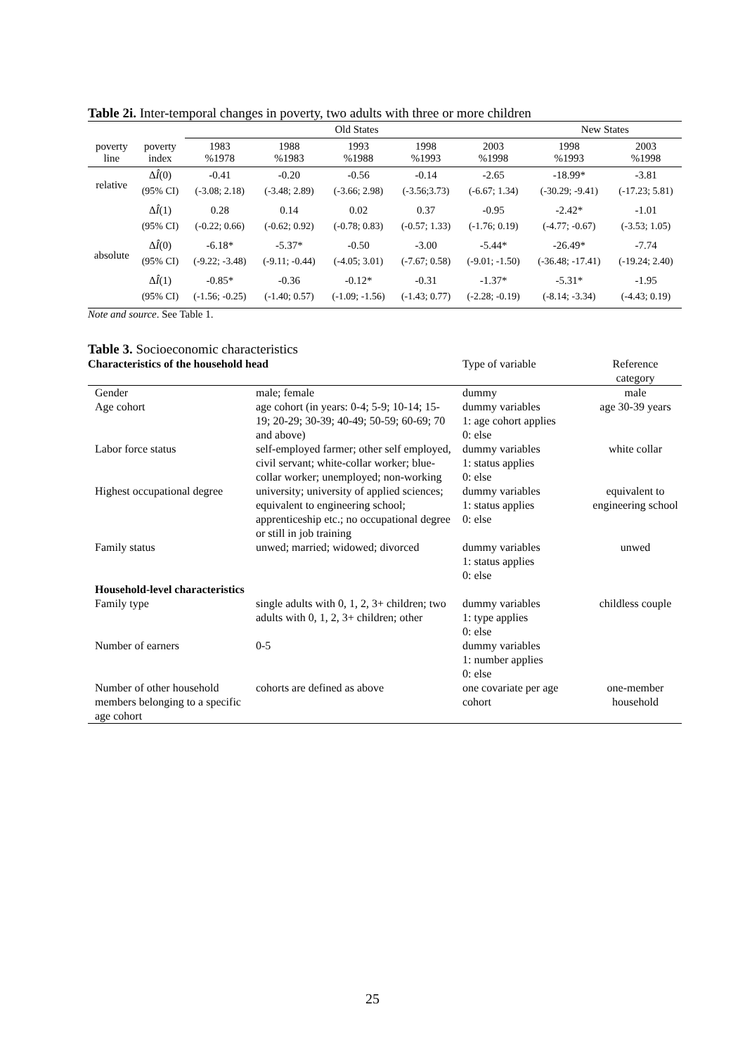Table 2i. Inter-temporal changes in poverty, two adults with three or more children
| | | Old States | | | | | New States | |
| --- | --- | --- | --- | --- | --- | --- | --- | --- |
| poverty line | poverty index | 1983 %1978 | 1988 %1983 | 1993 %1988 | 1998 %1993 | 2003 %1998 | 1998 %1993 | 2003 %1998 |
| relative | Δ Î (0) | -0.41 | -0.20 | -0.56 | -0.14 | -2.65 | -18.99* | -3.81 |
| | (95% CI) | (-3.08; 2.18) | (-3.48; 2.89) | (-3.66; 2.98) | (-3.56;3.73) | (-6.67; 1.34) | (-30.29; -9.41) | (-17.23; 5.81) |
| | Δ Î (1) | 0.28 | 0.14 | 0.02 | 0.37 | -0.95 | -2.42* | -1.01 |
| | (95% CI) | (-0.22; 0.66) | (-0.62; 0.92) | (-0.78; 0.83) | (-0.57; 1.33) | (-1.76; 0.19) | (-4.77; -0.67) | (-3.53; 1.05) |
| absolute | Δ Î (0) | -6.18* | -5.37* | -0.50 | -3.00 | -5.44* | -26.49* | -7.74 |
| | (95% CI) | (-9.22; -3.48) | (-9.11; -0.44) | (-4.05; 3.01) | (-7.67; 0.58) | (-9.01; -1.50) | (-36.48; -17.41) | (-19.24; 2.40) |
| | Δ Î (1) | -0.85* | -0.36 | -0.12* | -0.31 | -1.37* | -5.31* | -1.95 |
| | (95% CI) | (-1.56; -0.25) | (-1.40; 0.57) | (-1.09; -1.56) | (-1.43; 0.77) | (-2.28; -0.19) | (-8.14; -3.34) | (-4.43; 0.19) |
Note and source. See Table 1.
Table 3. Socioeconomic characteristics
| Characteristics of the household head | | Type of variable | Reference category |
| Gender | male; female | dummy | male |
| Age cohort | age cohort (in years: 0-4; 5-9; 10-14; 15-19; 20-29; 30-39; 40-49; 50-59; 60-69; 70 and above) | dummy variables 1: age cohort applies 0: else | age 30-39 years |
| Labor force status | self-employed farmer; other self employed, civil servant; white-collar worker; blue-collar worker; unemployed; non-working | dummy variables 1: status applies 0: else | white collar |
| Highest occupational degree | university; university of applied sciences; equivalent to engineering school; apprenticeship etc.; no occupational degree or still in job training | dummy variables 1: status applies 0: else | equivalent to engineering school |
| Family status | unwed; married; widowed; divorced | dummy variables 1: status applies 0: else | unwed |
| Household-level characteristics | | | |
| Family type | single adults with 0, 1, 2, 3+ children; two adults with 0, 1, 2, 3+ children; other | dummy variables 1: type applies 0: else | childless couple |
| Number of earners | 0-5 | dummy variables 1: number applies 0: else | |
| Number of other household members belonging to a specific age cohort | cohorts are defined as above | one covariate per age cohort | one-member household |
25